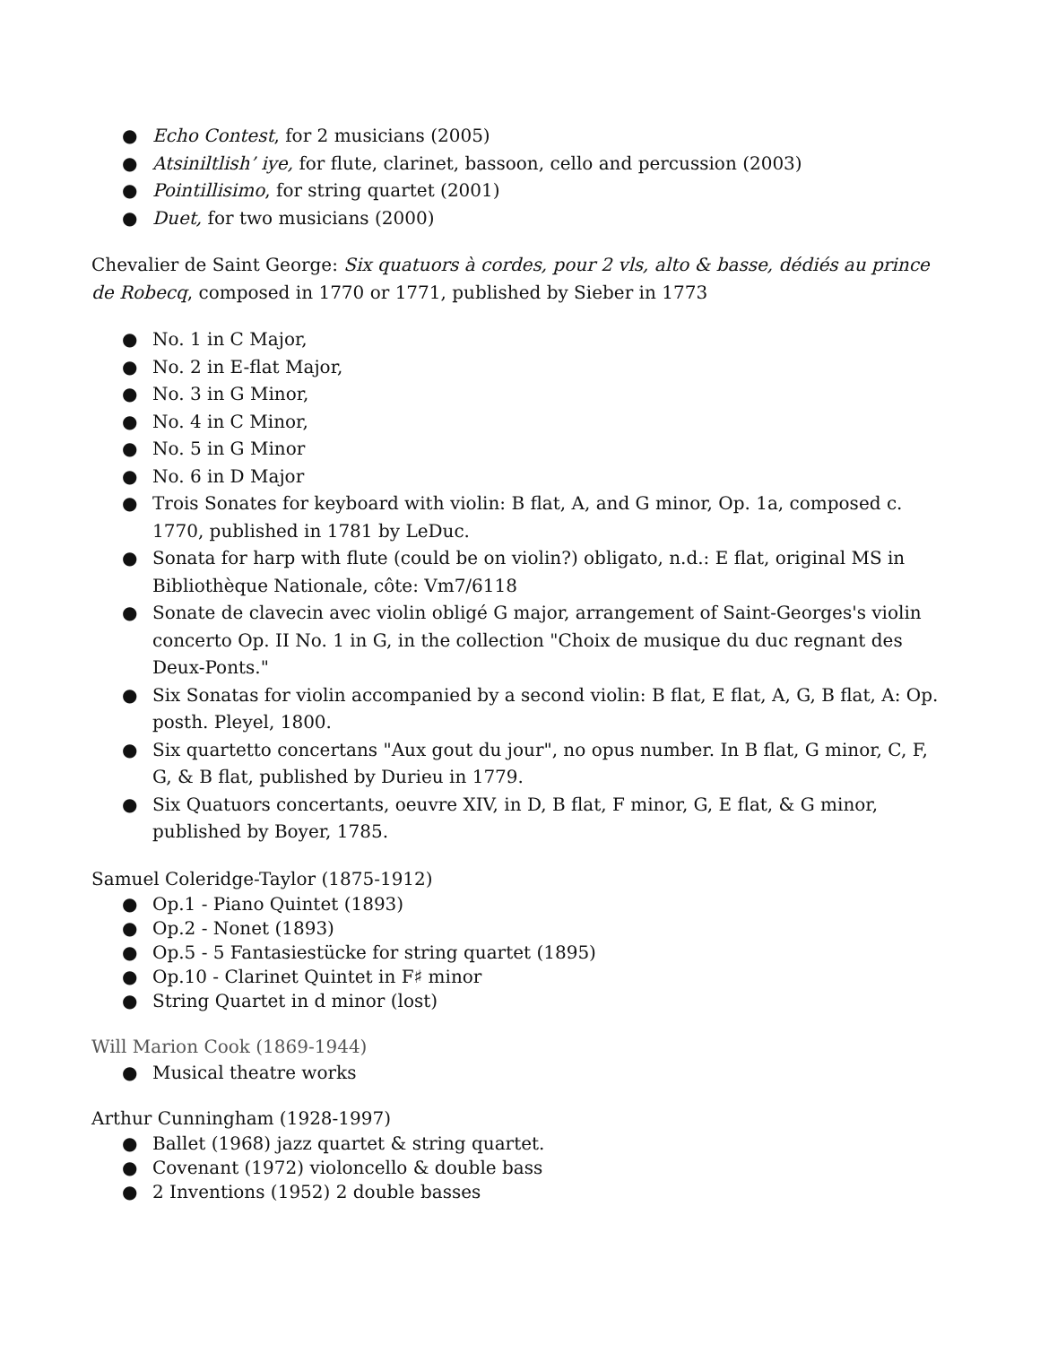● Echo Contest, for 2 musicians (2005)
● Atsiniltlish’ iye, for flute, clarinet, bassoon, cello and percussion (2003)
● Pointillisimo, for string quartet (2001)
● Duet, for two musicians (2000)
Chevalier de Saint George: Six quatuors à cordes, pour 2 vls, alto & basse, dédiés au prince de Robecq, composed in 1770 or 1771, published by Sieber in 1773
● No. 1 in C Major,
● No. 2 in E-flat Major,
● No. 3 in G Minor,
● No. 4 in C Minor,
● No. 5 in G Minor
● No. 6 in D Major
● Trois Sonates for keyboard with violin: B flat, A, and G minor, Op. 1a, composed c. 1770, published in 1781 by LeDuc.
● Sonata for harp with flute (could be on violin?) obligato, n.d.: E flat, original MS in Bibliothèque Nationale, côte: Vm7/6118
● Sonate de clavecin avec violin obligé G major, arrangement of Saint-Georges's violin concerto Op. II No. 1 in G, in the collection "Choix de musique du duc regnant des Deux-Ponts."
● Six Sonatas for violin accompanied by a second violin: B flat, E flat, A, G, B flat, A: Op. posth. Pleyel, 1800.
● Six quartetto concertans "Aux gout du jour", no opus number. In B flat, G minor, C, F, G, & B flat, published by Durieu in 1779.
● Six Quatuors concertants, oeuvre XIV, in D, B flat, F minor, G, E flat, & G minor, published by Boyer, 1785.
Samuel Coleridge-Taylor (1875-1912)
● Op.1 - Piano Quintet (1893)
● Op.2 - Nonet (1893)
● Op.5 - 5 Fantasiestücke for string quartet (1895)
● Op.10 - Clarinet Quintet in F♯ minor
● String Quartet in d minor (lost)
Will Marion Cook (1869-1944)
● Musical theatre works
Arthur Cunningham (1928-1997)
● Ballet (1968) jazz quartet & string quartet.
● Covenant (1972) violoncello & double bass
● 2 Inventions (1952) 2 double basses